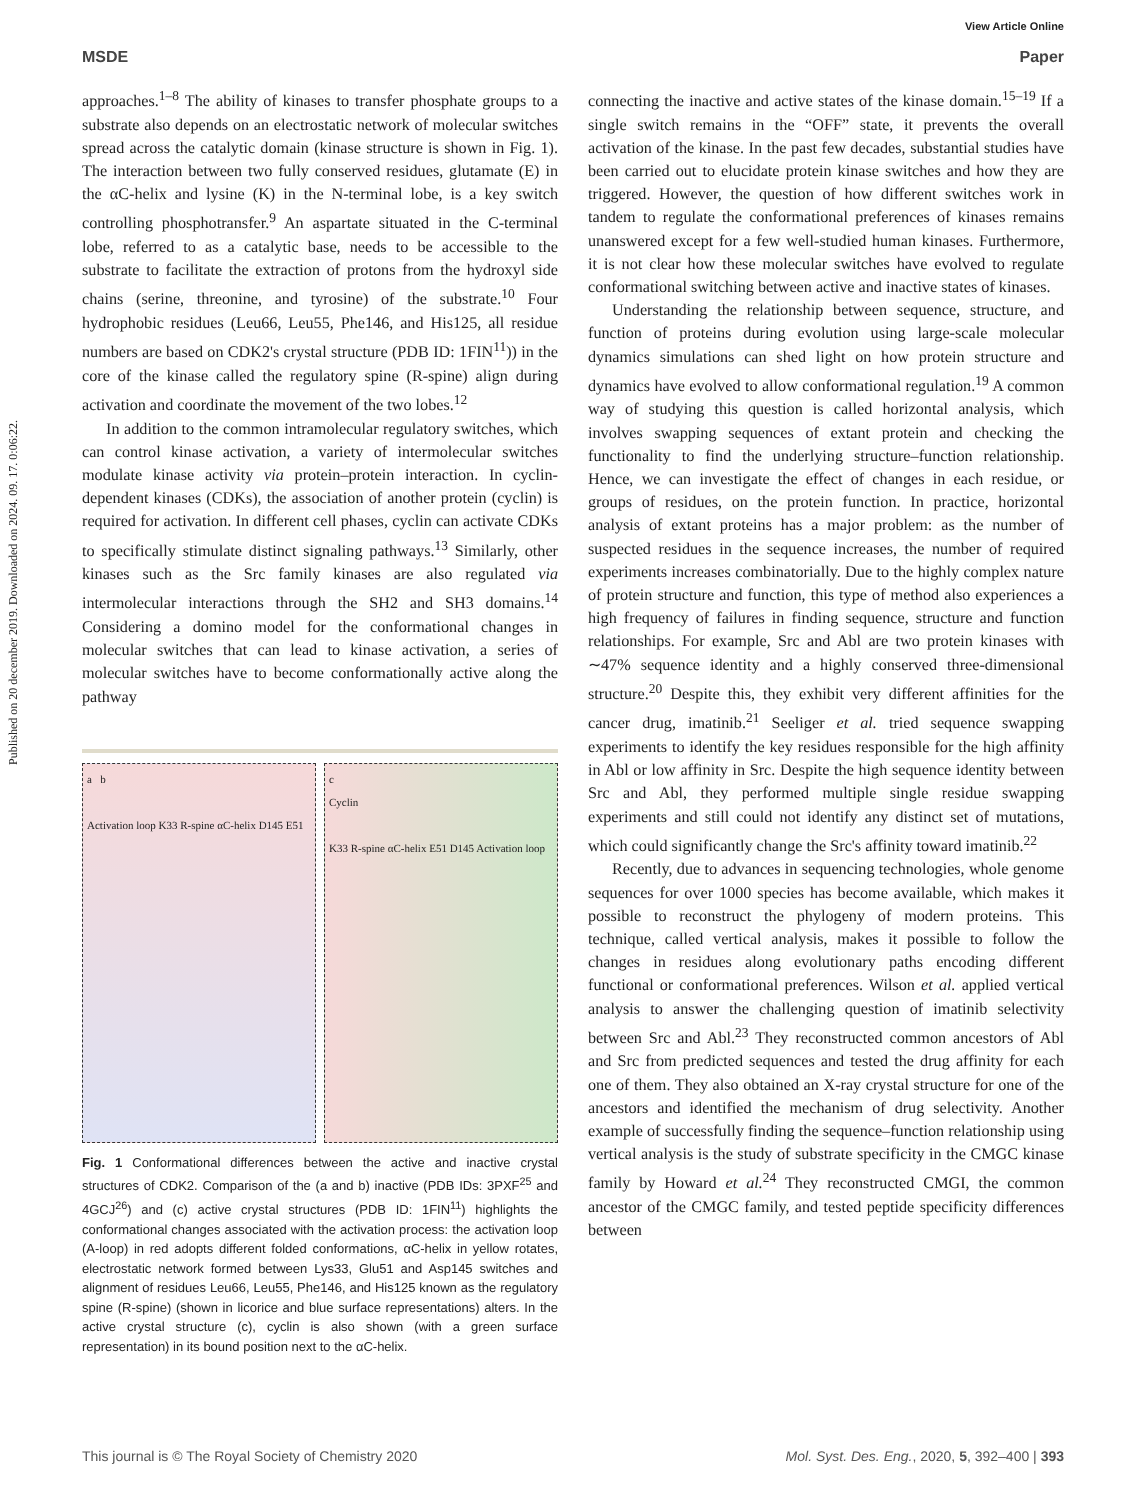View Article Online
MSDE Paper
Published on 20 december 2019. Downloaded on 2024. 09. 17. 0:06:22.
approaches.<sup>1–8</sup> The ability of kinases to transfer phosphate groups to a substrate also depends on an electrostatic network of molecular switches spread across the catalytic domain (kinase structure is shown in Fig. 1). The interaction between two fully conserved residues, glutamate (E) in the αC-helix and lysine (K) in the N-terminal lobe, is a key switch controlling phosphotransfer.<sup>9</sup> An aspartate situated in the C-terminal lobe, referred to as a catalytic base, needs to be accessible to the substrate to facilitate the extraction of protons from the hydroxyl side chains (serine, threonine, and tyrosine) of the substrate.<sup>10</sup> Four hydrophobic residues (Leu66, Leu55, Phe146, and His125, all residue numbers are based on CDK2's crystal structure (PDB ID: 1FIN<sup>11</sup>)) in the core of the kinase called the regulatory spine (R-spine) align during activation and coordinate the movement of the two lobes.<sup>12</sup>
In addition to the common intramolecular regulatory switches, which can control kinase activation, a variety of intermolecular switches modulate kinase activity via protein–protein interaction. In cyclin-dependent kinases (CDKs), the association of another protein (cyclin) is required for activation. In different cell phases, cyclin can activate CDKs to specifically stimulate distinct signaling pathways.<sup>13</sup> Similarly, other kinases such as the Src family kinases are also regulated via intermolecular interactions through the SH2 and SH3 domains.<sup>14</sup> Considering a domino model for the conformational changes in molecular switches that can lead to kinase activation, a series of molecular switches have to become conformationally active along the pathway
a b
Activation loop K33 R-spine αC-helix D145 E51
c
Cyclin
K33 R-spine αC-helix E51 D145 Activation loop
Fig. 1 Conformational differences between the active and inactive crystal structures of CDK2. Comparison of the (a and b) inactive (PDB IDs: 3PXF<sup>25</sup> and 4GCJ<sup>26</sup>) and (c) active crystal structures (PDB ID: 1FIN<sup>11</sup>) highlights the conformational changes associated with the activation process: the activation loop (A-loop) in red adopts different folded conformations, αC-helix in yellow rotates, electrostatic network formed between Lys33, Glu51 and Asp145 switches and alignment of residues Leu66, Leu55, Phe146, and His125 known as the regulatory spine (R-spine) (shown in licorice and blue surface representations) alters. In the active crystal structure (c), cyclin is also shown (with a green surface representation) in its bound position next to the αC-helix.
connecting the inactive and active states of the kinase domain.<sup>15–19</sup> If a single switch remains in the “OFF” state, it prevents the overall activation of the kinase. In the past few decades, substantial studies have been carried out to elucidate protein kinase switches and how they are triggered. However, the question of how different switches work in tandem to regulate the conformational preferences of kinases remains unanswered except for a few well-studied human kinases. Furthermore, it is not clear how these molecular switches have evolved to regulate conformational switching between active and inactive states of kinases.
Understanding the relationship between sequence, structure, and function of proteins during evolution using large-scale molecular dynamics simulations can shed light on how protein structure and dynamics have evolved to allow conformational regulation.<sup>19</sup> A common way of studying this question is called horizontal analysis, which involves swapping sequences of extant protein and checking the functionality to find the underlying structure–function relationship. Hence, we can investigate the effect of changes in each residue, or groups of residues, on the protein function. In practice, horizontal analysis of extant proteins has a major problem: as the number of suspected residues in the sequence increases, the number of required experiments increases combinatorially. Due to the highly complex nature of protein structure and function, this type of method also experiences a high frequency of failures in finding sequence, structure and function relationships. For example, Src and Abl are two protein kinases with ∼47% sequence identity and a highly conserved three-dimensional structure.<sup>20</sup> Despite this, they exhibit very different affinities for the cancer drug, imatinib.<sup>21</sup> Seeliger et al. tried sequence swapping experiments to identify the key residues responsible for the high affinity in Abl or low affinity in Src. Despite the high sequence identity between Src and Abl, they performed multiple single residue swapping experiments and still could not identify any distinct set of mutations, which could significantly change the Src's affinity toward imatinib.<sup>22</sup>
Recently, due to advances in sequencing technologies, whole genome sequences for over 1000 species has become available, which makes it possible to reconstruct the phylogeny of modern proteins. This technique, called vertical analysis, makes it possible to follow the changes in residues along evolutionary paths encoding different functional or conformational preferences. Wilson et al. applied vertical analysis to answer the challenging question of imatinib selectivity between Src and Abl.<sup>23</sup> They reconstructed common ancestors of Abl and Src from predicted sequences and tested the drug affinity for each one of them. They also obtained an X-ray crystal structure for one of the ancestors and identified the mechanism of drug selectivity. Another example of successfully finding the sequence–function relationship using vertical analysis is the study of substrate specificity in the CMGC kinase family by Howard et al.<sup>24</sup> They reconstructed CMGI, the common ancestor of the CMGC family, and tested peptide specificity differences between
This journal is © The Royal Society of Chemistry 2020 Mol. Syst. Des. Eng., 2020, 5, 392–400 | 393